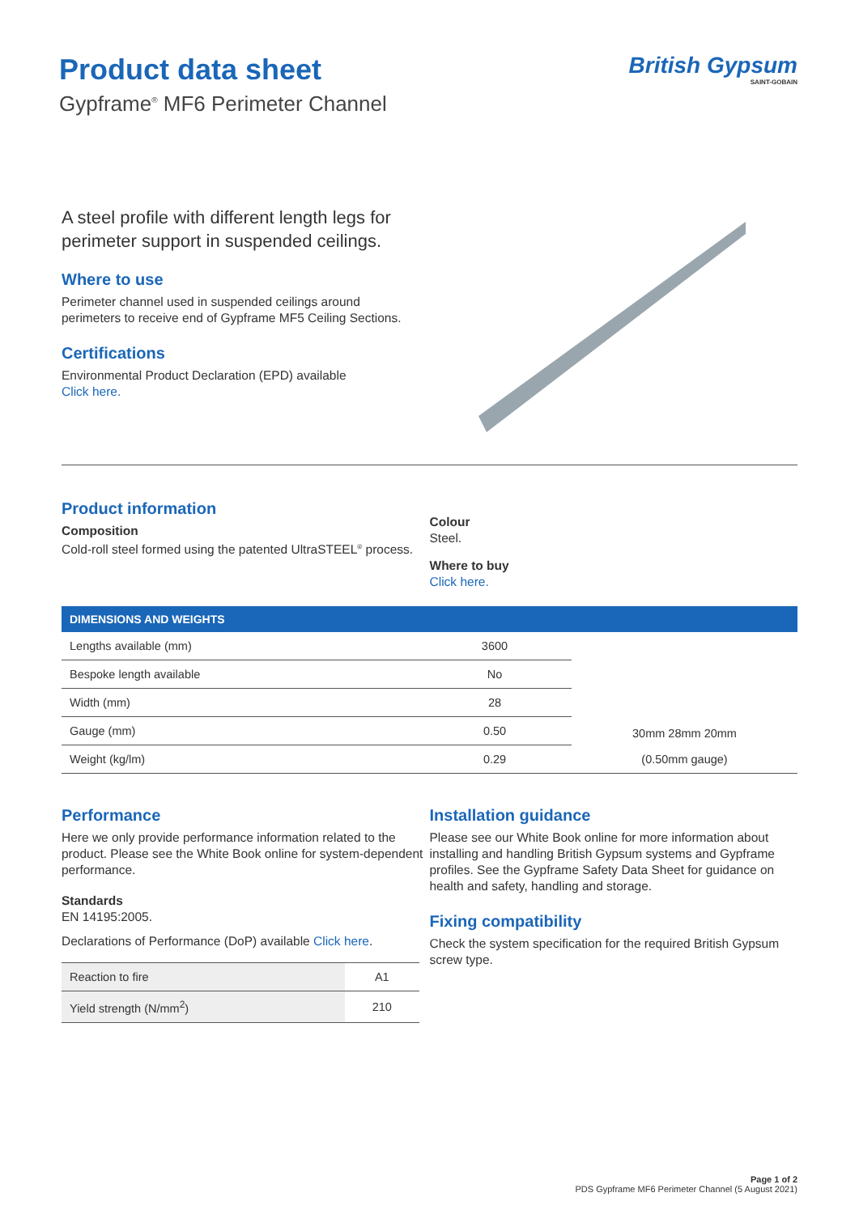Product data sheet
Gypframe<sup>®</sup> MF6 Perimeter Channel
British Gypsum
SAINT-GOBAIN
A steel profile with different length legs for perimeter support in suspended ceilings.
Where to use
Perimeter channel used in suspended ceilings around perimeters to receive end of Gypframe MF5 Ceiling Sections.
Certifications
Environmental Product Declaration (EPD) available
Click here.
Product information
Composition
Cold-roll steel formed using the patented UltraSTEEL<sup>®</sup> process.
Colour
Steel.
Where to buy
Click here.
| DIMENSIONS AND WEIGHTS | | |
| --- | --- | --- |
| Lengths available (mm) | 3600 | 30mm 28mm 20mm (0.50mm gauge) |
| Bespoke length available | No | |
| Width (mm) | 28 | |
| Gauge (mm) | 0.50 | |
| Weight (kg/lm) | 0.29 | |
Performance
Here we only provide performance information related to the product. Please see the White Book online for system-dependent performance.
Standards
EN 14195:2005.
Declarations of Performance (DoP) available Click here.
| Reaction to fire | A1 |
| Yield strength (N/mm<sup>2</sup>) | 210 |
Installation guidance
Please see our White Book online for more information about installing and handling British Gypsum systems and Gypframe profiles. See the Gypframe Safety Data Sheet for guidance on health and safety, handling and storage.
Fixing compatibility
Check the system specification for the required British Gypsum screw type.
Page 1 of 2
PDS Gypframe MF6 Perimeter Channel (5 August 2021)